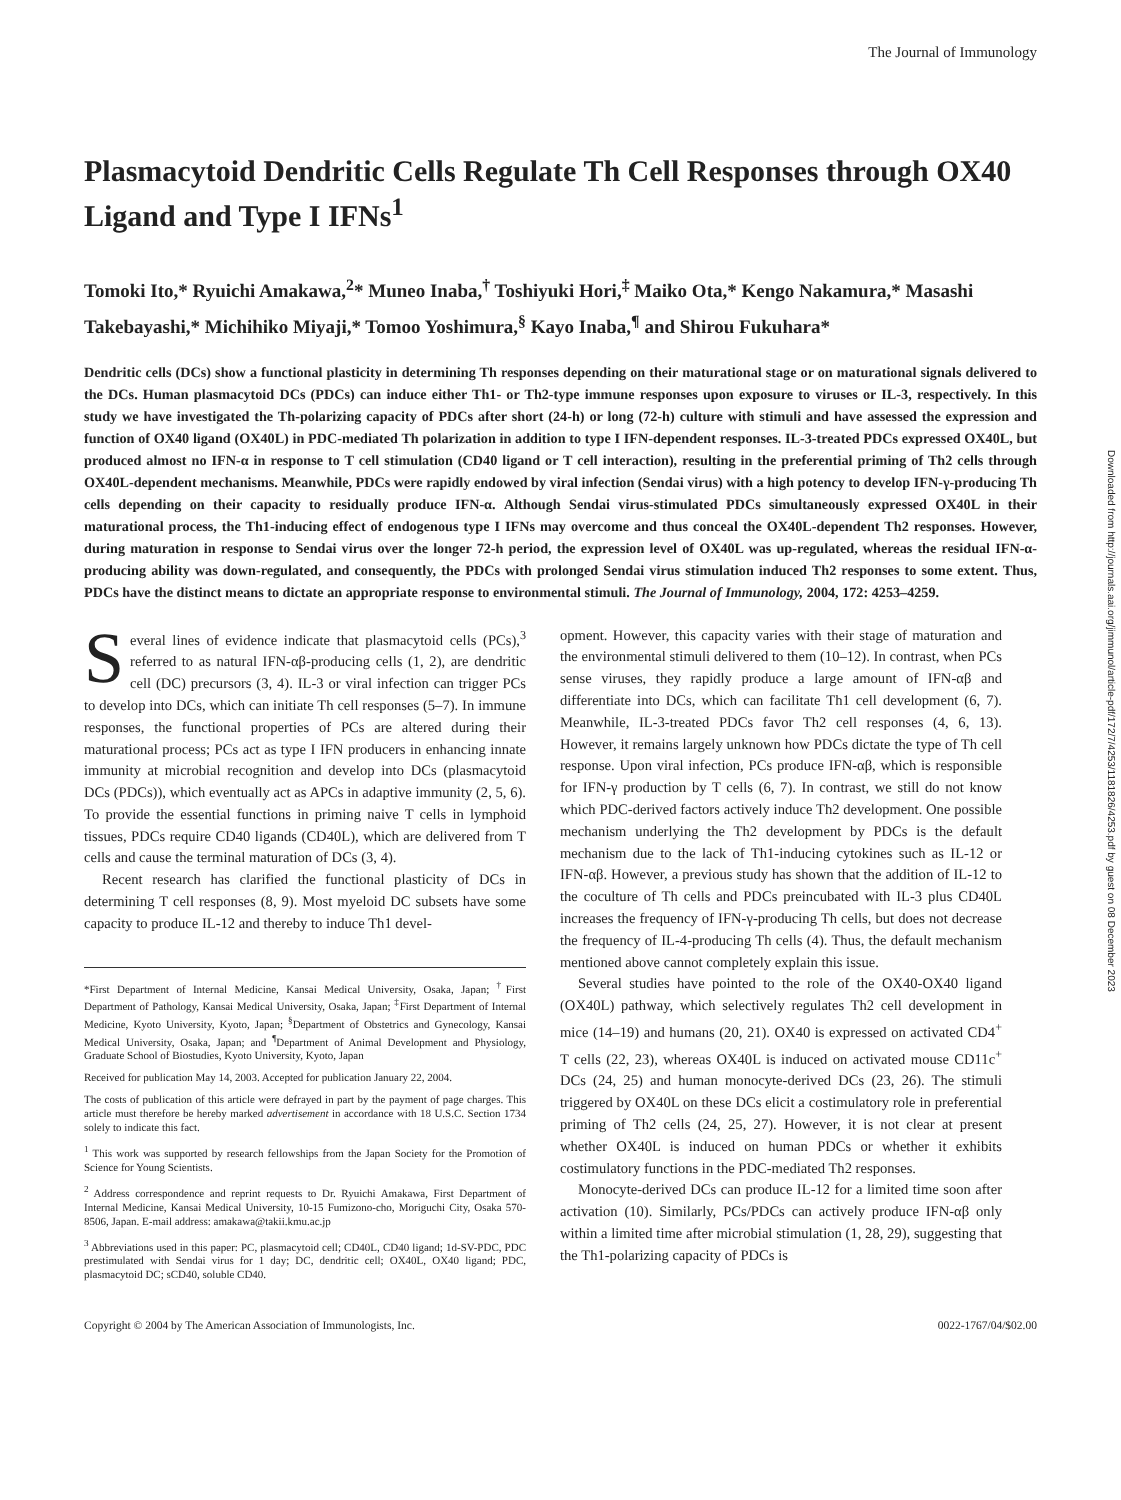The Journal of Immunology
Plasmacytoid Dendritic Cells Regulate Th Cell Responses through OX40 Ligand and Type I IFNs<sup>1</sup>
Tomoki Ito,* Ryuichi Amakawa,<sup>2</sup>* Muneo Inaba,<sup>†</sup> Toshiyuki Hori,<sup>‡</sup> Maiko Ota,* Kengo Nakamura,* Masashi Takebayashi,* Michihiko Miyaji,* Tomoo Yoshimura,<sup>§</sup> Kayo Inaba,<sup>¶</sup> and Shirou Fukuhara*
Dendritic cells (DCs) show a functional plasticity in determining Th responses depending on their maturational stage or on maturational signals delivered to the DCs. Human plasmacytoid DCs (PDCs) can induce either Th1- or Th2-type immune responses upon exposure to viruses or IL-3, respectively. In this study we have investigated the Th-polarizing capacity of PDCs after short (24-h) or long (72-h) culture with stimuli and have assessed the expression and function of OX40 ligand (OX40L) in PDC-mediated Th polarization in addition to type I IFN-dependent responses. IL-3-treated PDCs expressed OX40L, but produced almost no IFN-α in response to T cell stimulation (CD40 ligand or T cell interaction), resulting in the preferential priming of Th2 cells through OX40L-dependent mechanisms. Meanwhile, PDCs were rapidly endowed by viral infection (Sendai virus) with a high potency to develop IFN-γ-producing Th cells depending on their capacity to residually produce IFN-α. Although Sendai virus-stimulated PDCs simultaneously expressed OX40L in their maturational process, the Th1-inducing effect of endogenous type I IFNs may overcome and thus conceal the OX40L-dependent Th2 responses. However, during maturation in response to Sendai virus over the longer 72-h period, the expression level of OX40L was up-regulated, whereas the residual IFN-α-producing ability was down-regulated, and consequently, the PDCs with prolonged Sendai virus stimulation induced Th2 responses to some extent. Thus, PDCs have the distinct means to dictate an appropriate response to environmental stimuli. The Journal of Immunology, 2004, 172: 4253–4259.
Several lines of evidence indicate that plasmacytoid cells (PCs),<sup>3</sup> referred to as natural IFN-αβ-producing cells (1, 2), are dendritic cell (DC) precursors (3, 4). IL-3 or viral infection can trigger PCs to develop into DCs, which can initiate Th cell responses (5–7). In immune responses, the functional properties of PCs are altered during their maturational process; PCs act as type I IFN producers in enhancing innate immunity at microbial recognition and develop into DCs (plasmacytoid DCs (PDCs)), which eventually act as APCs in adaptive immunity (2, 5, 6). To provide the essential functions in priming naive T cells in lymphoid tissues, PDCs require CD40 ligands (CD40L), which are delivered from T cells and cause the terminal maturation of DCs (3, 4).
Recent research has clarified the functional plasticity of DCs in determining T cell responses (8, 9). Most myeloid DC subsets have some capacity to produce IL-12 and thereby to induce Th1 devel-
*First Department of Internal Medicine, Kansai Medical University, Osaka, Japan; <sup>†</sup>First Department of Pathology, Kansai Medical University, Osaka, Japan; <sup>‡</sup>First Department of Internal Medicine, Kyoto University, Kyoto, Japan; <sup>§</sup>Department of Obstetrics and Gynecology, Kansai Medical University, Osaka, Japan; and <sup>¶</sup>Department of Animal Development and Physiology, Graduate School of Biostudies, Kyoto University, Kyoto, Japan
Received for publication May 14, 2003. Accepted for publication January 22, 2004.
The costs of publication of this article were defrayed in part by the payment of page charges. This article must therefore be hereby marked advertisement in accordance with 18 U.S.C. Section 1734 solely to indicate this fact.
<sup>1</sup> This work was supported by research fellowships from the Japan Society for the Promotion of Science for Young Scientists.
<sup>2</sup> Address correspondence and reprint requests to Dr. Ryuichi Amakawa, First Department of Internal Medicine, Kansai Medical University, 10-15 Fumizono-cho, Moriguchi City, Osaka 570-8506, Japan. E-mail address: amakawa@takii.kmu.ac.jp
<sup>3</sup> Abbreviations used in this paper: PC, plasmacytoid cell; CD40L, CD40 ligand; 1d-SV-PDC, PDC prestimulated with Sendai virus for 1 day; DC, dendritic cell; OX40L, OX40 ligand; PDC, plasmacytoid DC; sCD40, soluble CD40.
opment. However, this capacity varies with their stage of maturation and the environmental stimuli delivered to them (10–12). In contrast, when PCs sense viruses, they rapidly produce a large amount of IFN-αβ and differentiate into DCs, which can facilitate Th1 cell development (6, 7). Meanwhile, IL-3-treated PDCs favor Th2 cell responses (4, 6, 13). However, it remains largely unknown how PDCs dictate the type of Th cell response. Upon viral infection, PCs produce IFN-αβ, which is responsible for IFN-γ production by T cells (6, 7). In contrast, we still do not know which PDC-derived factors actively induce Th2 development. One possible mechanism underlying the Th2 development by PDCs is the default mechanism due to the lack of Th1-inducing cytokines such as IL-12 or IFN-αβ. However, a previous study has shown that the addition of IL-12 to the coculture of Th cells and PDCs preincubated with IL-3 plus CD40L increases the frequency of IFN-γ-producing Th cells, but does not decrease the frequency of IL-4-producing Th cells (4). Thus, the default mechanism mentioned above cannot completely explain this issue.
Several studies have pointed to the role of the OX40-OX40 ligand (OX40L) pathway, which selectively regulates Th2 cell development in mice (14–19) and humans (20, 21). OX40 is expressed on activated CD4<sup>+</sup> T cells (22, 23), whereas OX40L is induced on activated mouse CD11c<sup>+</sup> DCs (24, 25) and human monocyte-derived DCs (23, 26). The stimuli triggered by OX40L on these DCs elicit a costimulatory role in preferential priming of Th2 cells (24, 25, 27). However, it is not clear at present whether OX40L is induced on human PDCs or whether it exhibits costimulatory functions in the PDC-mediated Th2 responses.
Monocyte-derived DCs can produce IL-12 for a limited time soon after activation (10). Similarly, PCs/PDCs can actively produce IFN-αβ only within a limited time after microbial stimulation (1, 28, 29), suggesting that the Th1-polarizing capacity of PDCs is
Copyright © 2004 by The American Association of Immunologists, Inc. 0022-1767/04/$02.00
Downloaded from http://journals.aai.org/jimmunol/article-pdf/172/7/4253/1181826/4253.pdf by guest on 08 December 2023